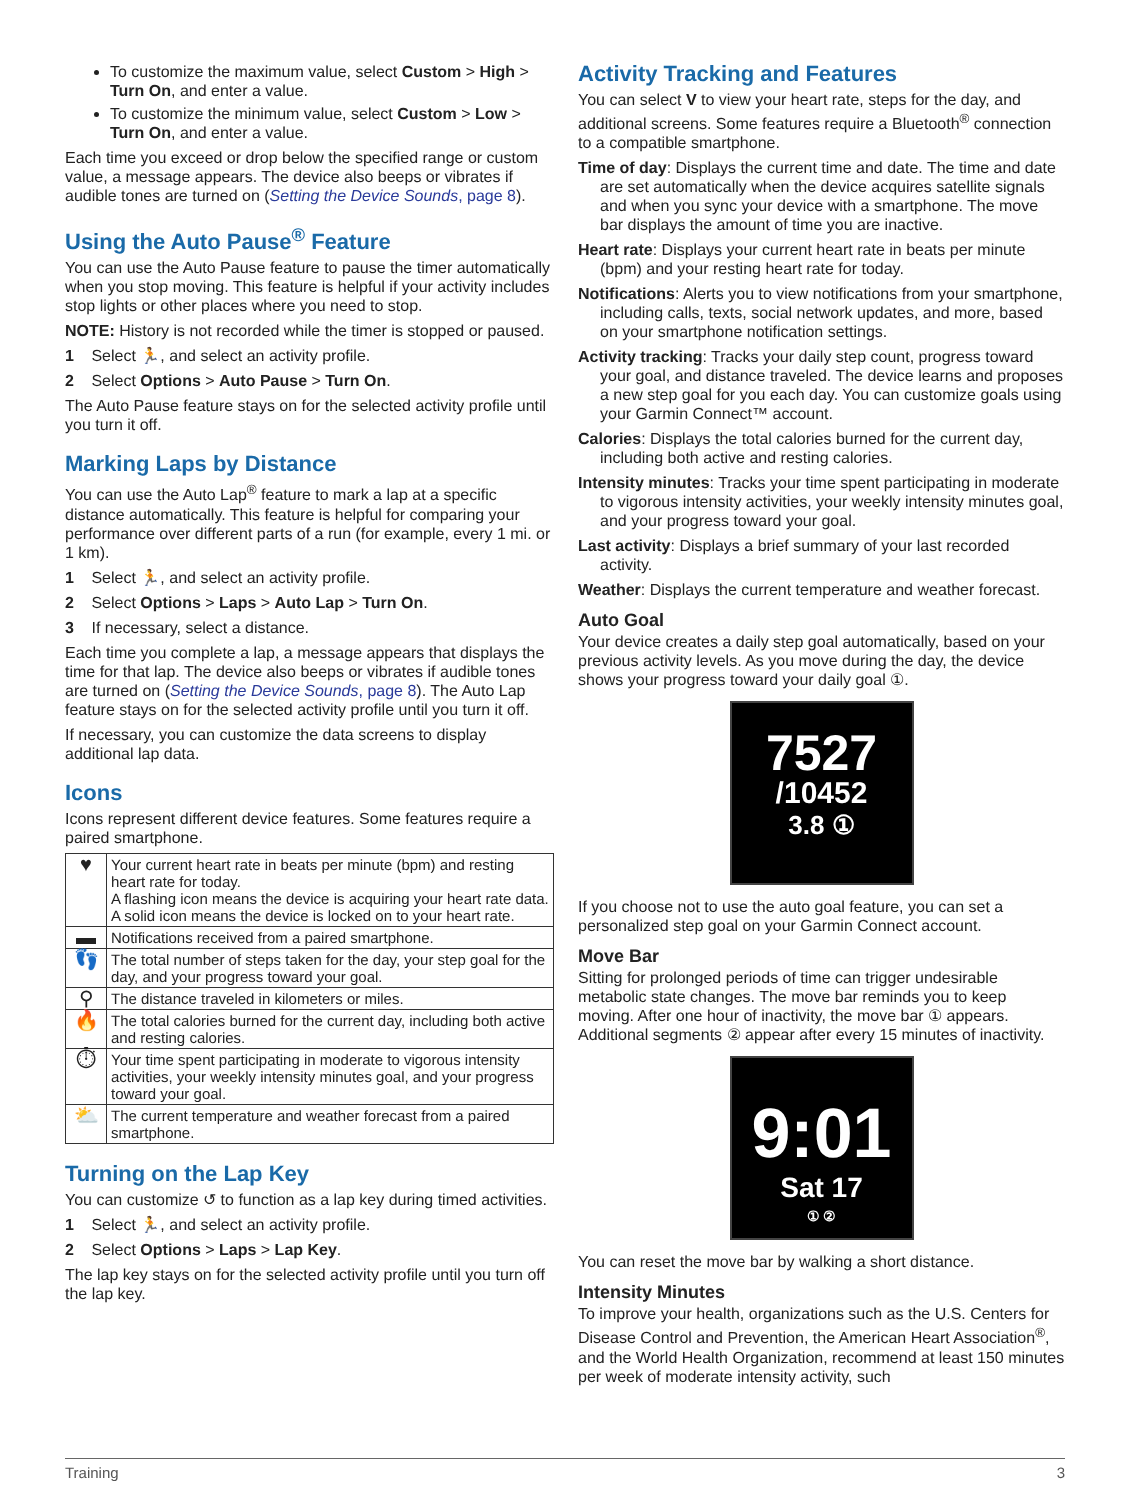To customize the maximum value, select Custom > High > Turn On, and enter a value.
To customize the minimum value, select Custom > Low > Turn On, and enter a value.
Each time you exceed or drop below the specified range or custom value, a message appears. The device also beeps or vibrates if audible tones are turned on (Setting the Device Sounds, page 8).
Using the Auto Pause<sup>®</sup> Feature
You can use the Auto Pause feature to pause the timer automatically when you stop moving. This feature is helpful if your activity includes stop lights or other places where you need to stop.
NOTE: History is not recorded while the timer is stopped or paused.
1 Select 🏃, and select an activity profile.
2 Select Options > Auto Pause > Turn On.
The Auto Pause feature stays on for the selected activity profile until you turn it off.
Marking Laps by Distance
You can use the Auto Lap<sup>®</sup> feature to mark a lap at a specific distance automatically. This feature is helpful for comparing your performance over different parts of a run (for example, every 1 mi. or 1 km).
1 Select 🏃, and select an activity profile.
2 Select Options > Laps > Auto Lap > Turn On.
3 If necessary, select a distance.
Each time you complete a lap, a message appears that displays the time for that lap. The device also beeps or vibrates if audible tones are turned on (Setting the Device Sounds, page 8). The Auto Lap feature stays on for the selected activity profile until you turn it off.
If necessary, you can customize the data screens to display additional lap data.
Icons
Icons represent different device features. Some features require a paired smartphone.
| ♥ | Your current heart rate in beats per minute (bpm) and resting heart rate for today. A flashing icon means the device is acquiring your heart rate data. A solid icon means the device is locked on to your heart rate. |
| ▬ | Notifications received from a paired smartphone. |
| 👣 | The total number of steps taken for the day, your step goal for the day, and your progress toward your goal. |
| ⚲ | The distance traveled in kilometers or miles. |
| 🔥 | The total calories burned for the current day, including both active and resting calories. |
| ⏱ | Your time spent participating in moderate to vigorous intensity activities, your weekly intensity minutes goal, and your progress toward your goal. |
| ⛅ | The current temperature and weather forecast from a paired smartphone. |
Turning on the Lap Key
You can customize ↺ to function as a lap key during timed activities.
1 Select 🏃, and select an activity profile.
2 Select Options > Laps > Lap Key.
The lap key stays on for the selected activity profile until you turn off the lap key.
Activity Tracking and Features
You can select V to view your heart rate, steps for the day, and additional screens. Some features require a Bluetooth<sup>®</sup> connection to a compatible smartphone.
Time of day: Displays the current time and date. The time and date are set automatically when the device acquires satellite signals and when you sync your device with a smartphone. The move bar displays the amount of time you are inactive.
Heart rate: Displays your current heart rate in beats per minute (bpm) and your resting heart rate for today.
Notifications: Alerts you to view notifications from your smartphone, including calls, texts, social network updates, and more, based on your smartphone notification settings.
Activity tracking: Tracks your daily step count, progress toward your goal, and distance traveled. The device learns and proposes a new step goal for you each day. You can customize goals using your Garmin Connect™ account.
Calories: Displays the total calories burned for the current day, including both active and resting calories.
Intensity minutes: Tracks your time spent participating in moderate to vigorous intensity activities, your weekly intensity minutes goal, and your progress toward your goal.
Last activity: Displays a brief summary of your last recorded activity.
Weather: Displays the current temperature and weather forecast.
Auto Goal
Your device creates a daily step goal automatically, based on your previous activity levels. As you move during the day, the device shows your progress toward your daily goal ①.
7527
/10452
3.8 ①
If you choose not to use the auto goal feature, you can set a personalized step goal on your Garmin Connect account.
Move Bar
Sitting for prolonged periods of time can trigger undesirable metabolic state changes. The move bar reminds you to keep moving. After one hour of inactivity, the move bar ① appears. Additional segments ② appear after every 15 minutes of inactivity.
9:01
Sat 17
① ②
You can reset the move bar by walking a short distance.
Intensity Minutes
To improve your health, organizations such as the U.S. Centers for Disease Control and Prevention, the American Heart Association<sup>®</sup>, and the World Health Organization, recommend at least 150 minutes per week of moderate intensity activity, such
Training 3